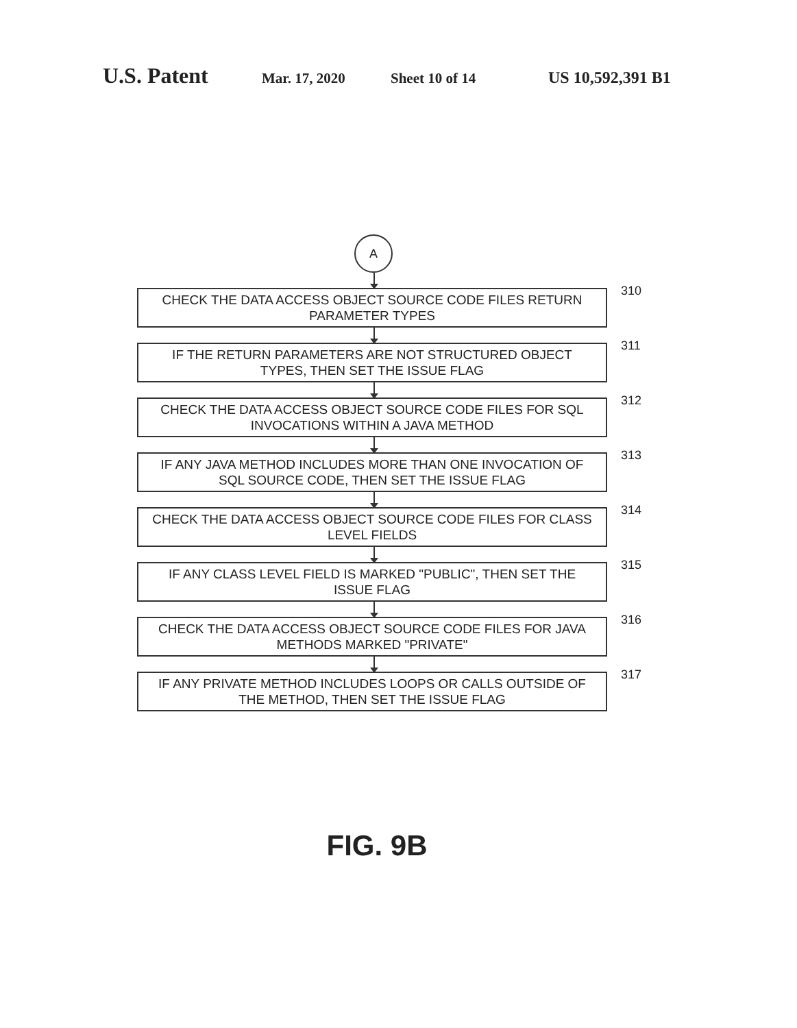U.S. Patent Mar. 17, 2020 Sheet 10 of 14 US 10,592,391 B1
A
CHECK THE DATA ACCESS OBJECT SOURCE CODE FILES RETURN PARAMETER TYPES
310
IF THE RETURN PARAMETERS ARE NOT STRUCTURED OBJECT TYPES, THEN SET THE ISSUE FLAG
311
CHECK THE DATA ACCESS OBJECT SOURCE CODE FILES FOR SQL INVOCATIONS WITHIN A JAVA METHOD
312
IF ANY JAVA METHOD INCLUDES MORE THAN ONE INVOCATION OF SQL SOURCE CODE, THEN SET THE ISSUE FLAG
313
CHECK THE DATA ACCESS OBJECT SOURCE CODE FILES FOR CLASS LEVEL FIELDS
314
IF ANY CLASS LEVEL FIELD IS MARKED "PUBLIC", THEN SET THE ISSUE FLAG
315
CHECK THE DATA ACCESS OBJECT SOURCE CODE FILES FOR JAVA METHODS MARKED "PRIVATE"
316
IF ANY PRIVATE METHOD INCLUDES LOOPS OR CALLS OUTSIDE OF THE METHOD, THEN SET THE ISSUE FLAG
317
FIG. 9B